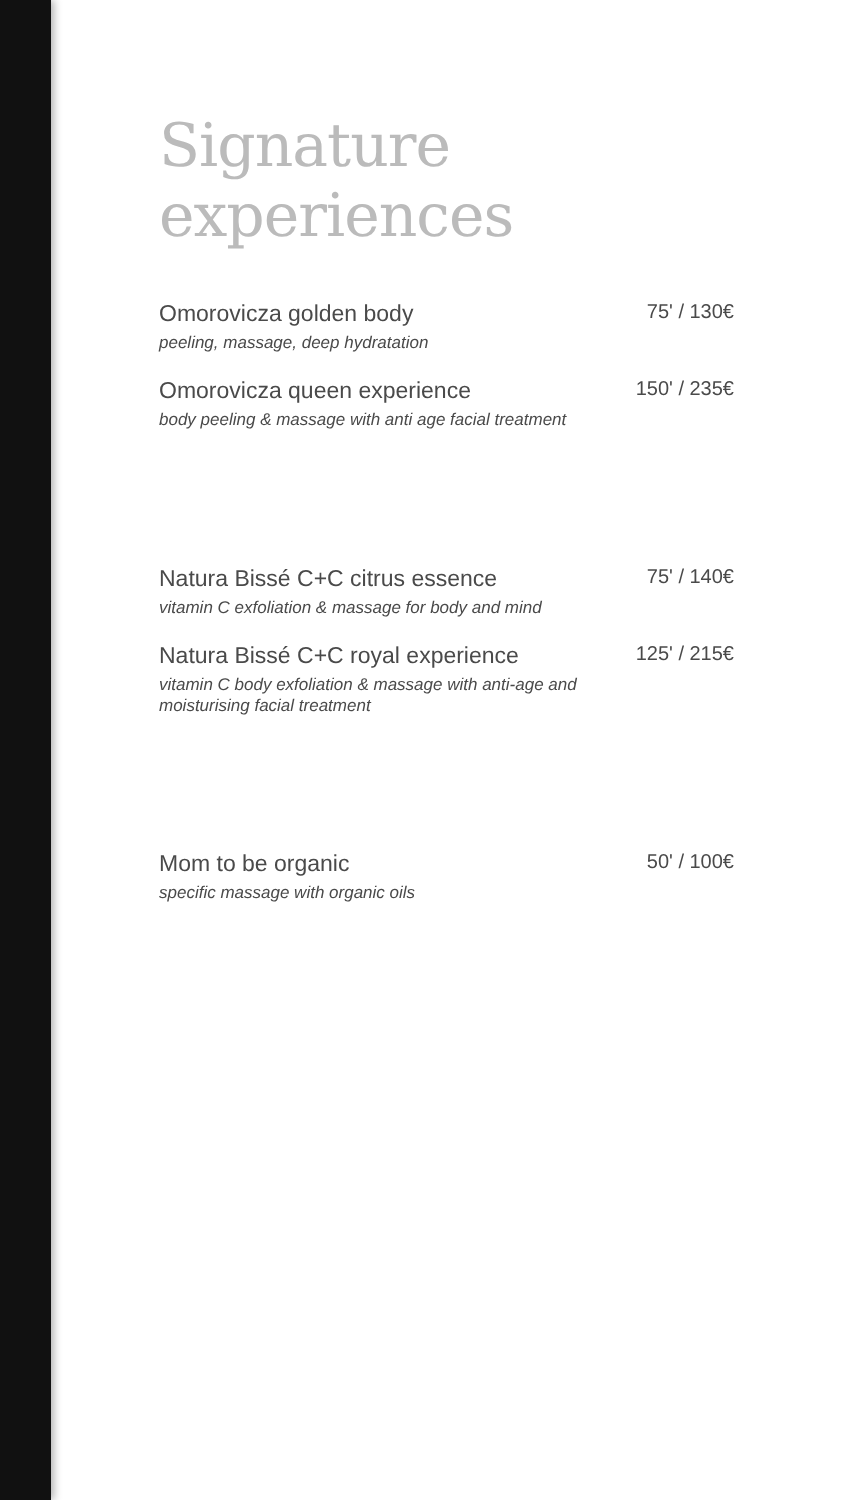Signature experiences
Omorovicza golden body 75' / 130€
peeling, massage, deep hydratation
Omorovicza queen experience 150' / 235€
body peeling & massage with anti age facial treatment
Natura Bissé C+C citrus essence 75' / 140€
vitamin C exfoliation & massage for body and mind
Natura Bissé C+C royal experience 125' / 215€
vitamin C body exfoliation & massage with anti-age and moisturising facial treatment
Mom to be organic 50' / 100€
specific massage with organic oils